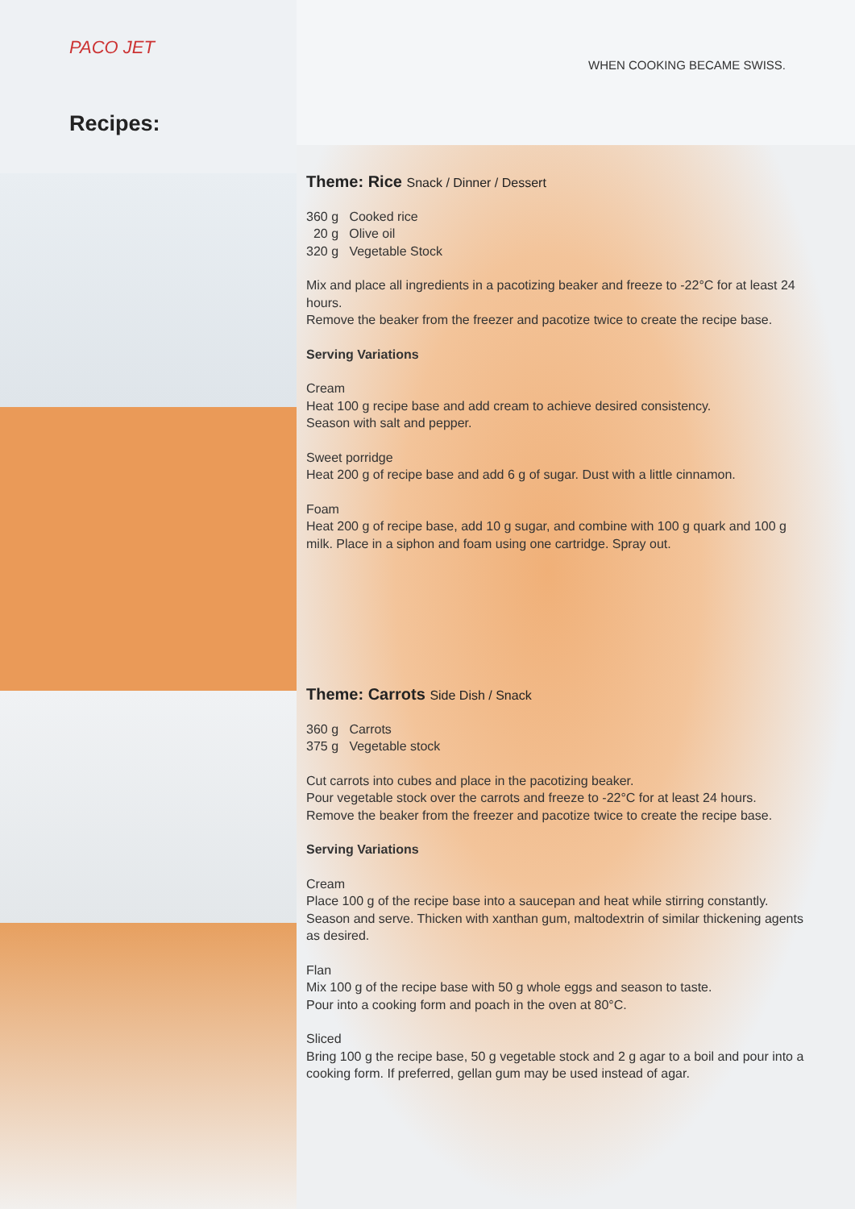PACO JET
WHEN COOKING BECAME SWISS.
Recipes:
Theme: Rice Snack / Dinner / Dessert
360 g Cooked rice
20 g Olive oil
320 g Vegetable Stock
Mix and place all ingredients in a pacotizing beaker and freeze to -22°C for at least 24 hours.
Remove the beaker from the freezer and pacotize twice to create the recipe base.
Serving Variations
Cream
Heat 100 g recipe base and add cream to achieve desired consistency.
Season with salt and pepper.
Sweet porridge
Heat 200 g of recipe base and add 6 g of sugar. Dust with a little cinnamon.
Foam
Heat 200 g of recipe base, add 10 g sugar, and combine with 100 g quark and 100 g milk. Place in a siphon and foam using one cartridge. Spray out.
Theme: Carrots Side Dish / Snack
360 g Carrots
375 g Vegetable stock
Cut carrots into cubes and place in the pacotizing beaker.
Pour vegetable stock over the carrots and freeze to -22°C for at least 24 hours.
Remove the beaker from the freezer and pacotize twice to create the recipe base.
Serving Variations
Cream
Place 100 g of the recipe base into a saucepan and heat while stirring constantly. Season and serve. Thicken with xanthan gum, maltodextrin of similar thickening agents as desired.
Flan
Mix 100 g of the recipe base with 50 g whole eggs and season to taste.
Pour into a cooking form and poach in the oven at 80°C.
Sliced
Bring 100 g the recipe base, 50 g vegetable stock and 2 g agar to a boil and pour into a cooking form. If preferred, gellan gum may be used instead of agar.